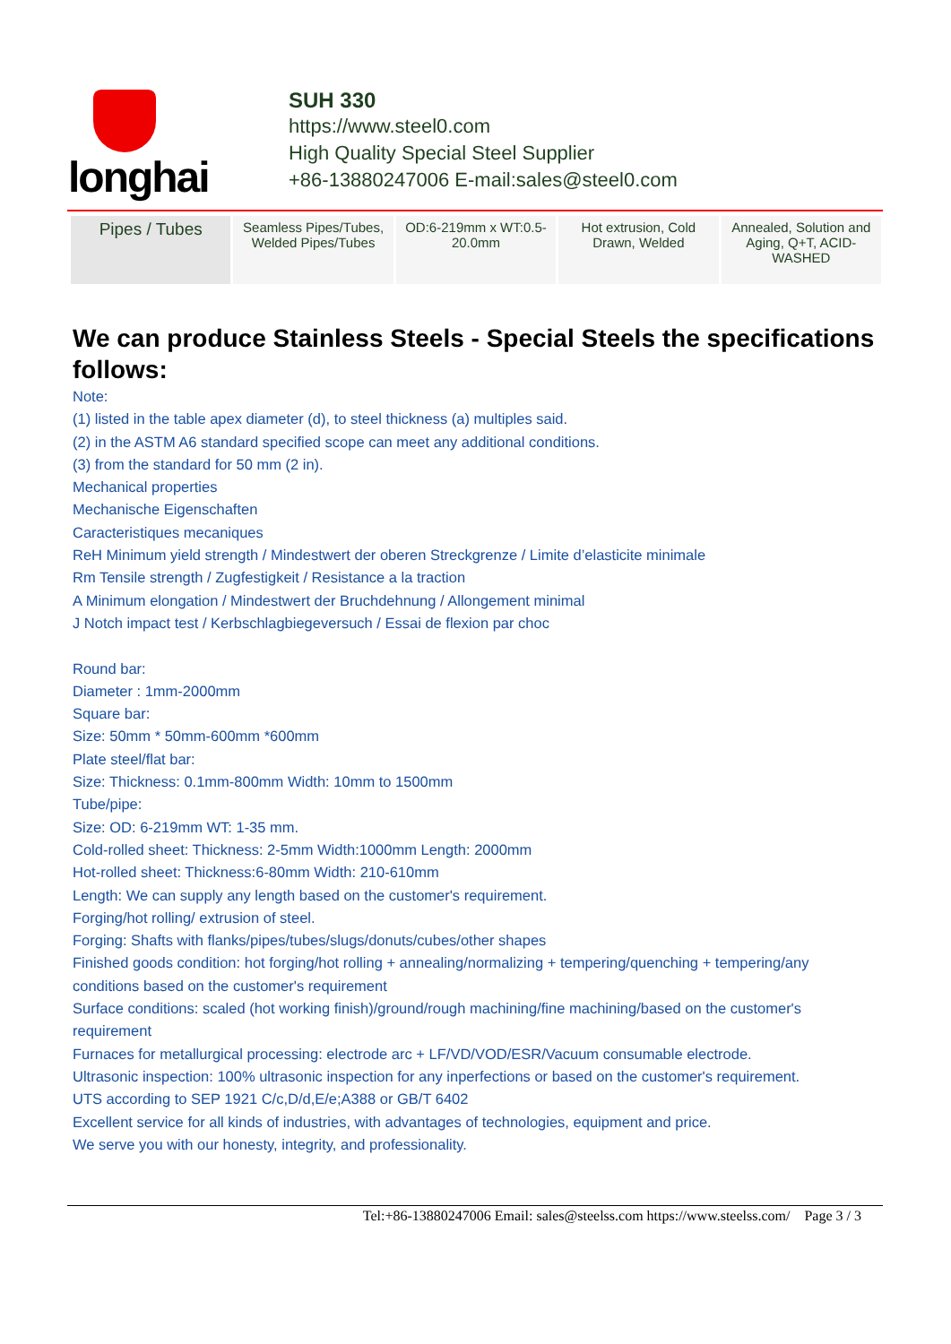longhai
SUH 330
https://www.steel0.com
High Quality Special Steel Supplier
+86-13880247006 E-mail:sales@steel0.com
| Pipes / Tubes | Seamless Pipes/Tubes, Welded Pipes/Tubes | OD:6-219mm x WT:0.5-20.0mm | Hot extrusion, Cold Drawn, Welded | Annealed, Solution and Aging, Q+T, ACID-WASHED |
We can produce Stainless Steels - Special Steels the specifications follows:
Note:
(1) listed in the table apex diameter (d), to steel thickness (a) multiples said.
(2) in the ASTM A6 standard specified scope can meet any additional conditions.
(3) from the standard for 50 mm (2 in).
Mechanical properties
Mechanische Eigenschaften
Caracteristiques mecaniques
ReH Minimum yield strength / Mindestwert der oberen Streckgrenze / Limite d’elasticite minimale
Rm Tensile strength / Zugfestigkeit / Resistance a la traction
A Minimum elongation / Mindestwert der Bruchdehnung / Allongement minimal
J Notch impact test / Kerbschlagbiegeversuch / Essai de flexion par choc
Round bar:
Diameter : 1mm-2000mm
Square bar:
Size: 50mm * 50mm-600mm *600mm
Plate steel/flat bar:
Size: Thickness: 0.1mm-800mm Width: 10mm to 1500mm
Tube/pipe:
Size: OD: 6-219mm WT: 1-35 mm.
Cold-rolled sheet: Thickness: 2-5mm Width:1000mm Length: 2000mm
Hot-rolled sheet: Thickness:6-80mm Width: 210-610mm
Length: We can supply any length based on the customer's requirement.
Forging/hot rolling/ extrusion of steel.
Forging: Shafts with flanks/pipes/tubes/slugs/donuts/cubes/other shapes
Finished goods condition: hot forging/hot rolling + annealing/normalizing + tempering/quenching + tempering/any conditions based on the customer's requirement
Surface conditions: scaled (hot working finish)/ground/rough machining/fine machining/based on the customer's requirement
Furnaces for metallurgical processing: electrode arc + LF/VD/VOD/ESR/Vacuum consumable electrode.
Ultrasonic inspection: 100% ultrasonic inspection for any inperfections or based on the customer's requirement.
UTS according to SEP 1921 C/c,D/d,E/e;A388 or GB/T 6402
Excellent service for all kinds of industries, with advantages of technologies, equipment and price.
We serve you with our honesty, integrity, and professionality.
Tel:+86-13880247006 Email: sales@steelss.com https://www.steelss.com/ Page 3 / 3